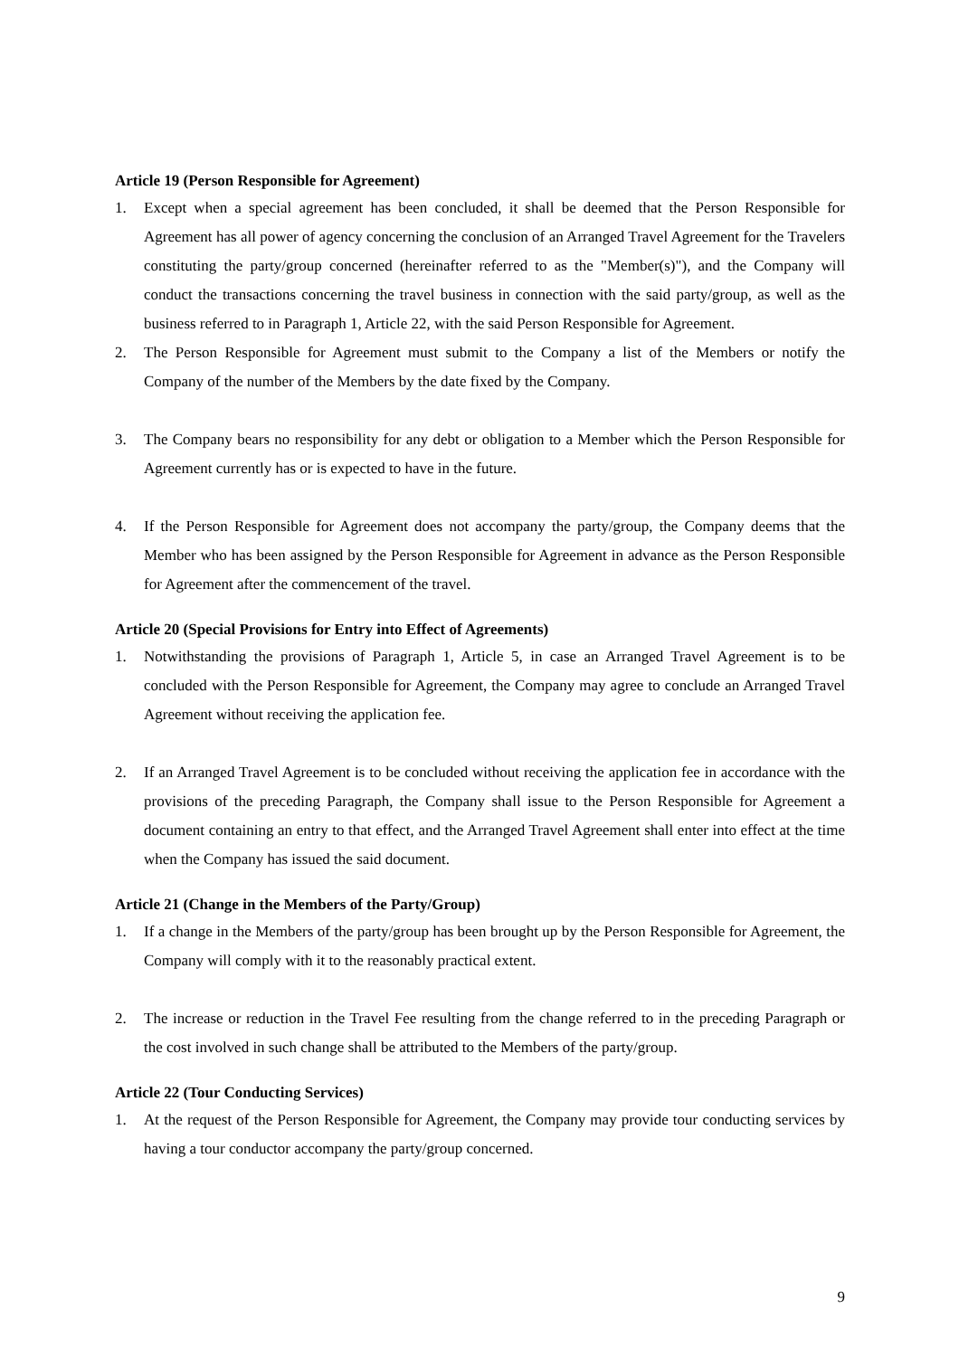Article 19 (Person Responsible for Agreement)
1. Except when a special agreement has been concluded, it shall be deemed that the Person Responsible for Agreement has all power of agency concerning the conclusion of an Arranged Travel Agreement for the Travelers constituting the party/group concerned (hereinafter referred to as the "Member(s)"), and the Company will conduct the transactions concerning the travel business in connection with the said party/group, as well as the business referred to in Paragraph 1, Article 22, with the said Person Responsible for Agreement.
2. The Person Responsible for Agreement must submit to the Company a list of the Members or notify the Company of the number of the Members by the date fixed by the Company.
3. The Company bears no responsibility for any debt or obligation to a Member which the Person Responsible for Agreement currently has or is expected to have in the future.
4. If the Person Responsible for Agreement does not accompany the party/group, the Company deems that the Member who has been assigned by the Person Responsible for Agreement in advance as the Person Responsible for Agreement after the commencement of the travel.
Article 20 (Special Provisions for Entry into Effect of Agreements)
1. Notwithstanding the provisions of Paragraph 1, Article 5, in case an Arranged Travel Agreement is to be concluded with the Person Responsible for Agreement, the Company may agree to conclude an Arranged Travel Agreement without receiving the application fee.
2. If an Arranged Travel Agreement is to be concluded without receiving the application fee in accordance with the provisions of the preceding Paragraph, the Company shall issue to the Person Responsible for Agreement a document containing an entry to that effect, and the Arranged Travel Agreement shall enter into effect at the time when the Company has issued the said document.
Article 21 (Change in the Members of the Party/Group)
1. If a change in the Members of the party/group has been brought up by the Person Responsible for Agreement, the Company will comply with it to the reasonably practical extent.
2. The increase or reduction in the Travel Fee resulting from the change referred to in the preceding Paragraph or the cost involved in such change shall be attributed to the Members of the party/group.
Article 22 (Tour Conducting Services)
1. At the request of the Person Responsible for Agreement, the Company may provide tour conducting services by having a tour conductor accompany the party/group concerned.
9